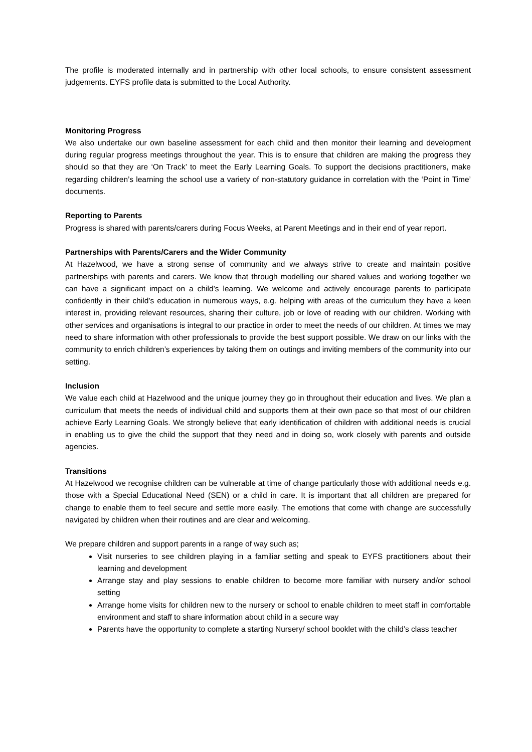The profile is moderated internally and in partnership with other local schools, to ensure consistent assessment judgements. EYFS profile data is submitted to the Local Authority.
Monitoring Progress
We also undertake our own baseline assessment for each child and then monitor their learning and development during regular progress meetings throughout the year. This is to ensure that children are making the progress they should so that they are ‘On Track’ to meet the Early Learning Goals. To support the decisions practitioners, make regarding children’s learning the school use a variety of non-statutory guidance in correlation with the ‘Point in Time’ documents.
Reporting to Parents
Progress is shared with parents/carers during Focus Weeks, at Parent Meetings and in their end of year report.
Partnerships with Parents/Carers and the Wider Community
At Hazelwood, we have a strong sense of community and we always strive to create and maintain positive partnerships with parents and carers. We know that through modelling our shared values and working together we can have a significant impact on a child’s learning. We welcome and actively encourage parents to participate confidently in their child’s education in numerous ways, e.g. helping with areas of the curriculum they have a keen interest in, providing relevant resources, sharing their culture, job or love of reading with our children. Working with other services and organisations is integral to our practice in order to meet the needs of our children. At times we may need to share information with other professionals to provide the best support possible. We draw on our links with the community to enrich children’s experiences by taking them on outings and inviting members of the community into our setting.
Inclusion
We value each child at Hazelwood and the unique journey they go in throughout their education and lives. We plan a curriculum that meets the needs of individual child and supports them at their own pace so that most of our children achieve Early Learning Goals. We strongly believe that early identification of children with additional needs is crucial in enabling us to give the child the support that they need and in doing so, work closely with parents and outside agencies.
Transitions
At Hazelwood we recognise children can be vulnerable at time of change particularly those with additional needs e.g. those with a Special Educational Need (SEN) or a child in care. It is important that all children are prepared for change to enable them to feel secure and settle more easily. The emotions that come with change are successfully navigated by children when their routines and are clear and welcoming.
We prepare children and support parents in a range of way such as;
Visit nurseries to see children playing in a familiar setting and speak to EYFS practitioners about their learning and development
Arrange stay and play sessions to enable children to become more familiar with nursery and/or school setting
Arrange home visits for children new to the nursery or school to enable children to meet staff in comfortable environment and staff to share information about child in a secure way
Parents have the opportunity to complete a starting Nursery/ school booklet with the child’s class teacher